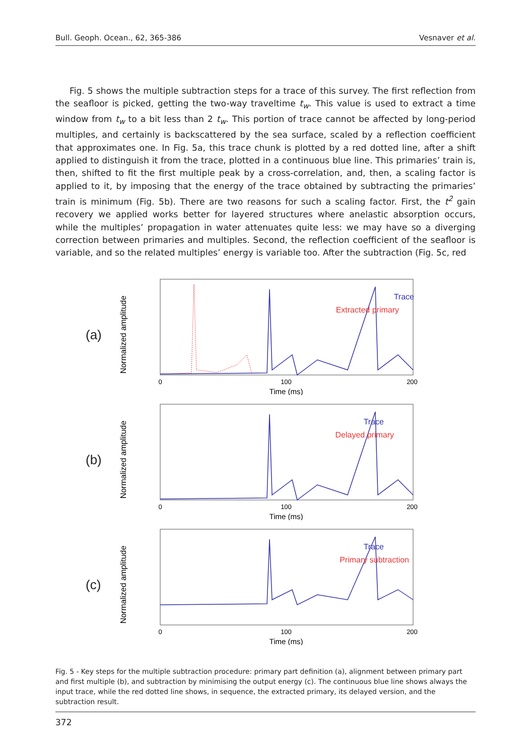Bull. Geoph. Ocean., 62, 365-386 Vesnaver et al.
Fig. 5 shows the multiple subtraction steps for a trace of this survey. The first reflection from the seafloor is picked, getting the two-way traveltime t<sub>w</sub>. This value is used to extract a time window from t<sub>w</sub> to a bit less than 2 t<sub>w</sub>. This portion of trace cannot be affected by long-period multiples, and certainly is backscattered by the sea surface, scaled by a reflection coefficient that approximates one. In Fig. 5a, this trace chunk is plotted by a red dotted line, after a shift applied to distinguish it from the trace, plotted in a continuous blue line. This primaries’ train is, then, shifted to fit the first multiple peak by a cross-correlation, and, then, a scaling factor is applied to it, by imposing that the energy of the trace obtained by subtracting the primaries’ train is minimum (Fig. 5b). There are two reasons for such a scaling factor. First, the t<sup>2</sup> gain recovery we applied works better for layered structures where anelastic absorption occurs, while the multiples’ propagation in water attenuates quite less: we may have so a diverging correction between primaries and multiples. Second, the reflection coefficient of the seafloor is variable, and so the related multiples’ energy is variable too. After the subtraction (Fig. 5c, red
(a)
Normalized amplitude
Trace
Extracted primary
0
100
200
Time (ms)
(b)
Normalized amplitude
Trace
Delayed primary
0
100
200
Time (ms)
(c)
Normalized amplitude
Trace
Primary subtraction
0
100
200
Time (ms)
Fig. 5 - Key steps for the multiple subtraction procedure: primary part definition (a), alignment between primary part and first multiple (b), and subtraction by minimising the output energy (c). The continuous blue line shows always the input trace, while the red dotted line shows, in sequence, the extracted primary, its delayed version, and the subtraction result.
372